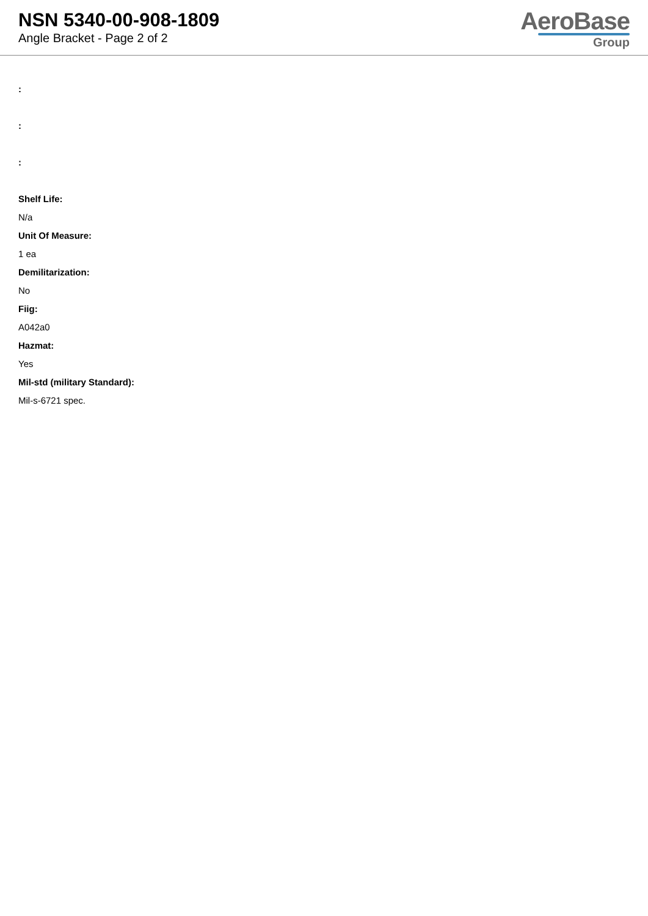NSN 5340-00-908-1809
Angle Bracket - Page 2 of 2
AeroBase
Group
:
:
:
Shelf Life:
N/a
Unit Of Measure:
1 ea
Demilitarization:
No
Fiig:
A042a0
Hazmat:
Yes
Mil-std (military Standard):
Mil-s-6721 spec.